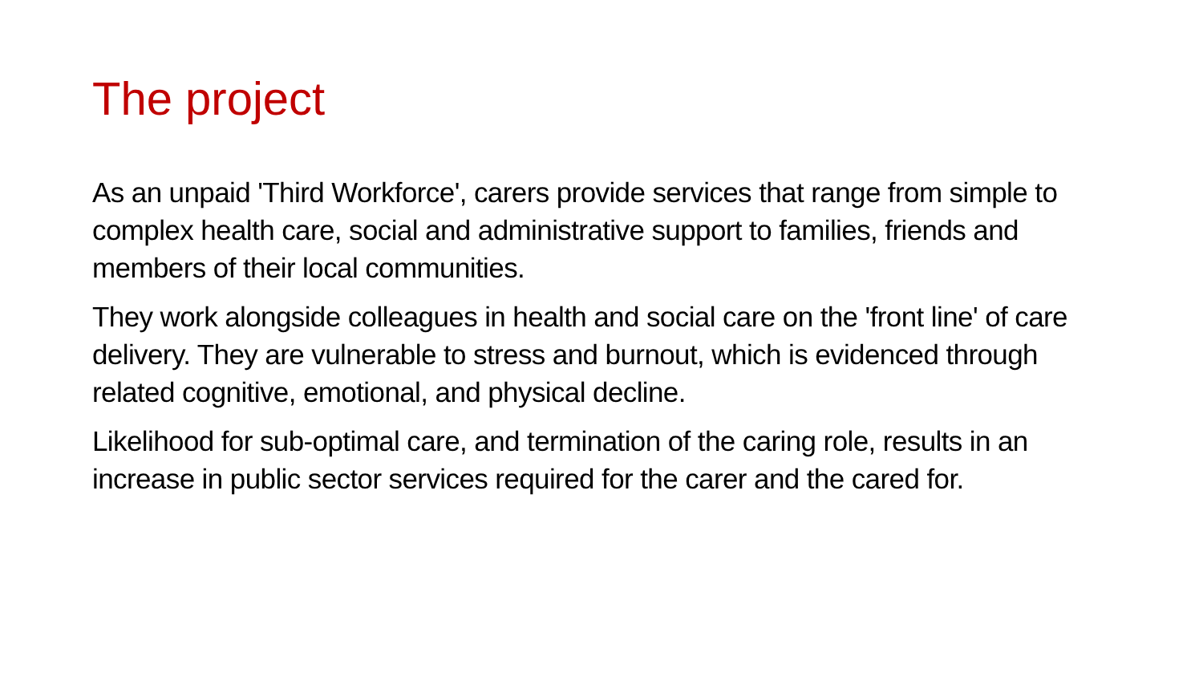The project
As an unpaid 'Third Workforce', carers provide services that range from simple to complex health care, social and administrative support to families, friends and members of their local communities.
They work alongside colleagues in health and social care on the 'front line' of care delivery. They are vulnerable to stress and burnout, which is evidenced through related cognitive, emotional, and physical decline.
Likelihood for sub-optimal care, and termination of the caring role, results in an increase in public sector services required for the carer and the cared for.